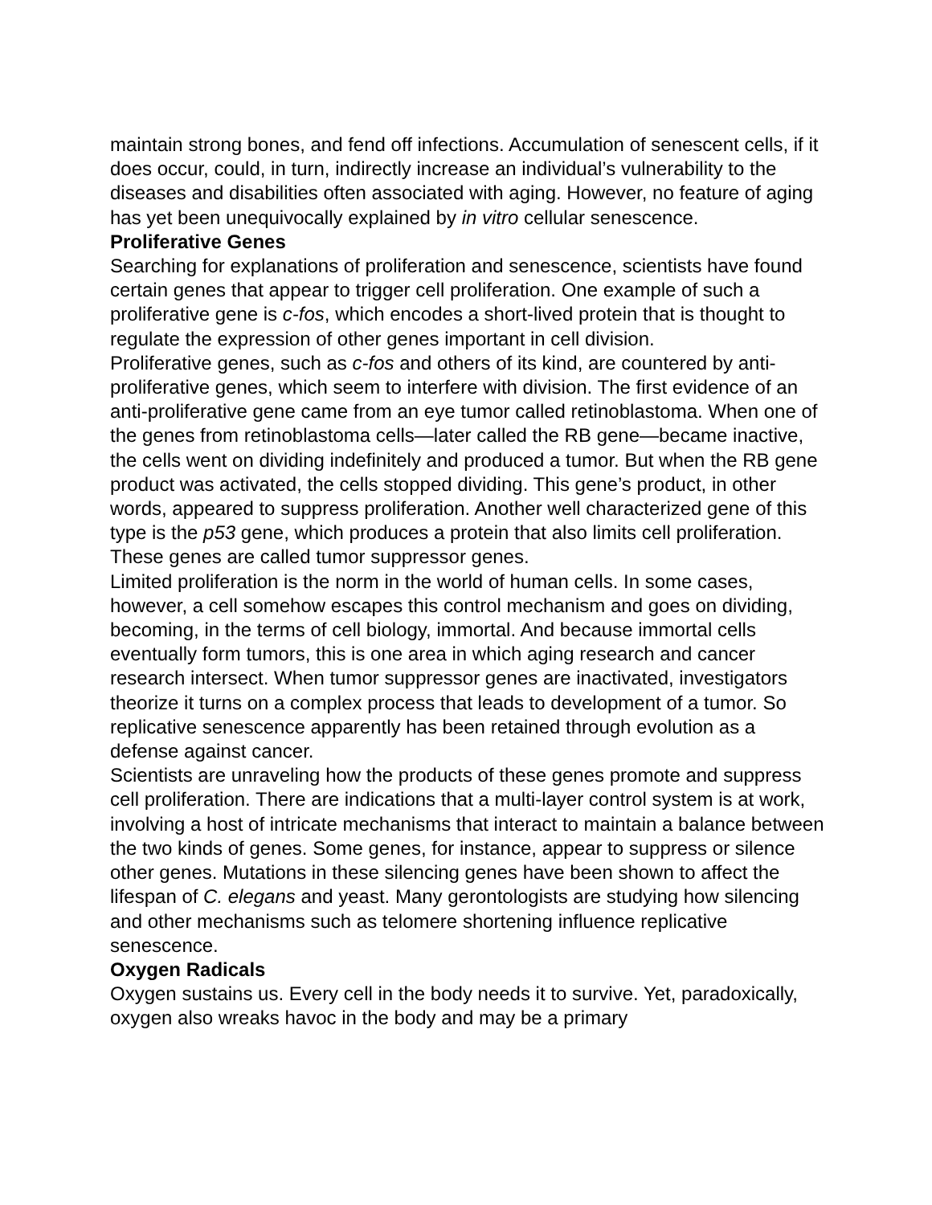maintain strong bones, and fend off infections. Accumulation of senescent cells, if it does occur, could, in turn, indirectly increase an individual’s vulnerability to the diseases and disabilities often associated with aging. However, no feature of aging has yet been unequivocally explained by in vitro cellular senescence.
Proliferative Genes
Searching for explanations of proliferation and senescence, scientists have found certain genes that appear to trigger cell proliferation. One example of such a proliferative gene is c-fos, which encodes a short-lived protein that is thought to regulate the expression of other genes important in cell division.
Proliferative genes, such as c-fos and others of its kind, are countered by anti-proliferative genes, which seem to interfere with division. The first evidence of an anti-proliferative gene came from an eye tumor called retinoblastoma. When one of the genes from retinoblastoma cells—later called the RB gene—became inactive, the cells went on dividing indefinitely and produced a tumor. But when the RB gene product was activated, the cells stopped dividing. This gene’s product, in other words, appeared to suppress proliferation. Another well characterized gene of this type is the p53 gene, which produces a protein that also limits cell proliferation. These genes are called tumor suppressor genes.
Limited proliferation is the norm in the world of human cells. In some cases, however, a cell somehow escapes this control mechanism and goes on dividing, becoming, in the terms of cell biology, immortal. And because immortal cells eventually form tumors, this is one area in which aging research and cancer research intersect. When tumor suppressor genes are inactivated, investigators theorize it turns on a complex process that leads to development of a tumor. So replicative senescence apparently has been retained through evolution as a defense against cancer.
Scientists are unraveling how the products of these genes promote and suppress cell proliferation. There are indications that a multi-layer control system is at work, involving a host of intricate mechanisms that interact to maintain a balance between the two kinds of genes. Some genes, for instance, appear to suppress or silence other genes. Mutations in these silencing genes have been shown to affect the lifespan of C. elegans and yeast. Many gerontologists are studying how silencing and other mechanisms such as telomere shortening influence replicative senescence.
Oxygen Radicals
Oxygen sustains us. Every cell in the body needs it to survive. Yet, paradoxically, oxygen also wreaks havoc in the body and may be a primary